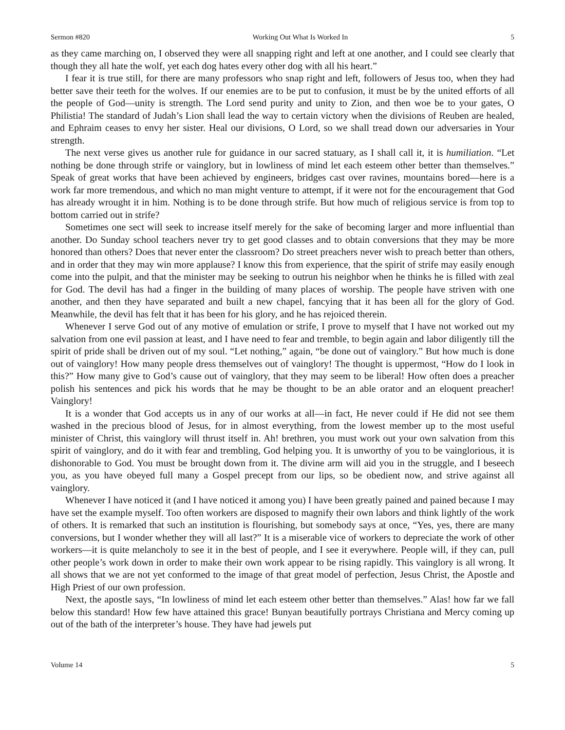Sermon #820 Working Out What Is Worked In 5
as they came marching on, I observed they were all snapping right and left at one another, and I could see clearly that though they all hate the wolf, yet each dog hates every other dog with all his heart.”
I fear it is true still, for there are many professors who snap right and left, followers of Jesus too, when they had better save their teeth for the wolves. If our enemies are to be put to confusion, it must be by the united efforts of all the people of God—unity is strength. The Lord send purity and unity to Zion, and then woe be to your gates, O Philistia! The standard of Judah’s Lion shall lead the way to certain victory when the divisions of Reuben are healed, and Ephraim ceases to envy her sister. Heal our divisions, O Lord, so we shall tread down our adversaries in Your strength.
The next verse gives us another rule for guidance in our sacred statuary, as I shall call it, it is humiliation. “Let nothing be done through strife or vainglory, but in lowliness of mind let each esteem other better than themselves.” Speak of great works that have been achieved by engineers, bridges cast over ravines, mountains bored—here is a work far more tremendous, and which no man might venture to attempt, if it were not for the encouragement that God has already wrought it in him. Nothing is to be done through strife. But how much of religious service is from top to bottom carried out in strife?
Sometimes one sect will seek to increase itself merely for the sake of becoming larger and more influential than another. Do Sunday school teachers never try to get good classes and to obtain conversions that they may be more honored than others? Does that never enter the classroom? Do street preachers never wish to preach better than others, and in order that they may win more applause? I know this from experience, that the spirit of strife may easily enough come into the pulpit, and that the minister may be seeking to outrun his neighbor when he thinks he is filled with zeal for God. The devil has had a finger in the building of many places of worship. The people have striven with one another, and then they have separated and built a new chapel, fancying that it has been all for the glory of God. Meanwhile, the devil has felt that it has been for his glory, and he has rejoiced therein.
Whenever I serve God out of any motive of emulation or strife, I prove to myself that I have not worked out my salvation from one evil passion at least, and I have need to fear and tremble, to begin again and labor diligently till the spirit of pride shall be driven out of my soul. “Let nothing,” again, “be done out of vainglory.” But how much is done out of vainglory! How many people dress themselves out of vainglory! The thought is uppermost, “How do I look in this?” How many give to God’s cause out of vainglory, that they may seem to be liberal! How often does a preacher polish his sentences and pick his words that he may be thought to be an able orator and an eloquent preacher! Vainglory!
It is a wonder that God accepts us in any of our works at all—in fact, He never could if He did not see them washed in the precious blood of Jesus, for in almost everything, from the lowest member up to the most useful minister of Christ, this vainglory will thrust itself in. Ah! brethren, you must work out your own salvation from this spirit of vainglory, and do it with fear and trembling, God helping you. It is unworthy of you to be vainglorious, it is dishonorable to God. You must be brought down from it. The divine arm will aid you in the struggle, and I beseech you, as you have obeyed full many a Gospel precept from our lips, so be obedient now, and strive against all vainglory.
Whenever I have noticed it (and I have noticed it among you) I have been greatly pained and pained because I may have set the example myself. Too often workers are disposed to magnify their own labors and think lightly of the work of others. It is remarked that such an institution is flourishing, but somebody says at once, “Yes, yes, there are many conversions, but I wonder whether they will all last?” It is a miserable vice of workers to depreciate the work of other workers—it is quite melancholy to see it in the best of people, and I see it everywhere. People will, if they can, pull other people’s work down in order to make their own work appear to be rising rapidly. This vainglory is all wrong. It all shows that we are not yet conformed to the image of that great model of perfection, Jesus Christ, the Apostle and High Priest of our own profession.
Next, the apostle says, “In lowliness of mind let each esteem other better than themselves.” Alas! how far we fall below this standard! How few have attained this grace! Bunyan beautifully portrays Christiana and Mercy coming up out of the bath of the interpreter’s house. They have had jewels put
Volume 14 5